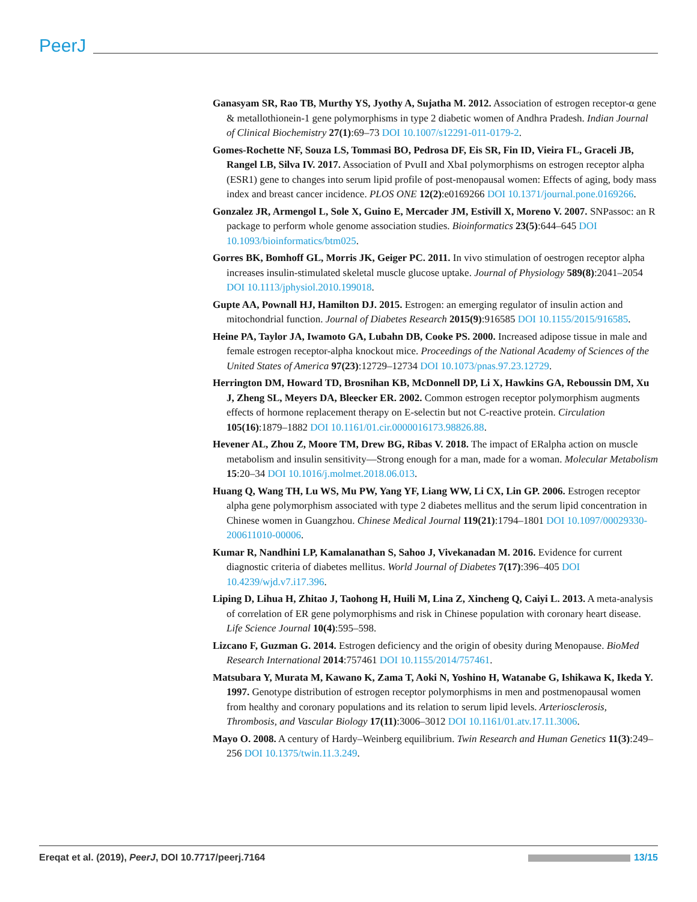PeerJ
Ganasyam SR, Rao TB, Murthy YS, Jyothy A, Sujatha M. 2012. Association of estrogen receptor-α gene & metallothionein-1 gene polymorphisms in type 2 diabetic women of Andhra Pradesh. Indian Journal of Clinical Biochemistry 27(1):69–73 DOI 10.1007/s12291-011-0179-2.
Gomes-Rochette NF, Souza LS, Tommasi BO, Pedrosa DF, Eis SR, Fin ID, Vieira FL, Graceli JB, Rangel LB, Silva IV. 2017. Association of PvuII and XbaI polymorphisms on estrogen receptor alpha (ESR1) gene to changes into serum lipid profile of post-menopausal women: Effects of aging, body mass index and breast cancer incidence. PLOS ONE 12(2):e0169266 DOI 10.1371/journal.pone.0169266.
Gonzalez JR, Armengol L, Sole X, Guino E, Mercader JM, Estivill X, Moreno V. 2007. SNPassoc: an R package to perform whole genome association studies. Bioinformatics 23(5):644–645 DOI 10.1093/bioinformatics/btm025.
Gorres BK, Bomhoff GL, Morris JK, Geiger PC. 2011. In vivo stimulation of oestrogen receptor alpha increases insulin-stimulated skeletal muscle glucose uptake. Journal of Physiology 589(8):2041–2054 DOI 10.1113/jphysiol.2010.199018.
Gupte AA, Pownall HJ, Hamilton DJ. 2015. Estrogen: an emerging regulator of insulin action and mitochondrial function. Journal of Diabetes Research 2015(9):916585 DOI 10.1155/2015/916585.
Heine PA, Taylor JA, Iwamoto GA, Lubahn DB, Cooke PS. 2000. Increased adipose tissue in male and female estrogen receptor-alpha knockout mice. Proceedings of the National Academy of Sciences of the United States of America 97(23):12729–12734 DOI 10.1073/pnas.97.23.12729.
Herrington DM, Howard TD, Brosnihan KB, McDonnell DP, Li X, Hawkins GA, Reboussin DM, Xu J, Zheng SL, Meyers DA, Bleecker ER. 2002. Common estrogen receptor polymorphism augments effects of hormone replacement therapy on E-selectin but not C-reactive protein. Circulation 105(16):1879–1882 DOI 10.1161/01.cir.0000016173.98826.88.
Hevener AL, Zhou Z, Moore TM, Drew BG, Ribas V. 2018. The impact of ERalpha action on muscle metabolism and insulin sensitivity—Strong enough for a man, made for a woman. Molecular Metabolism 15:20–34 DOI 10.1016/j.molmet.2018.06.013.
Huang Q, Wang TH, Lu WS, Mu PW, Yang YF, Liang WW, Li CX, Lin GP. 2006. Estrogen receptor alpha gene polymorphism associated with type 2 diabetes mellitus and the serum lipid concentration in Chinese women in Guangzhou. Chinese Medical Journal 119(21):1794–1801 DOI 10.1097/00029330-200611010-00006.
Kumar R, Nandhini LP, Kamalanathan S, Sahoo J, Vivekanadan M. 2016. Evidence for current diagnostic criteria of diabetes mellitus. World Journal of Diabetes 7(17):396–405 DOI 10.4239/wjd.v7.i17.396.
Liping D, Lihua H, Zhitao J, Taohong H, Huili M, Lina Z, Xincheng Q, Caiyi L. 2013. A meta-analysis of correlation of ER gene polymorphisms and risk in Chinese population with coronary heart disease. Life Science Journal 10(4):595–598.
Lizcano F, Guzman G. 2014. Estrogen deficiency and the origin of obesity during Menopause. BioMed Research International 2014:757461 DOI 10.1155/2014/757461.
Matsubara Y, Murata M, Kawano K, Zama T, Aoki N, Yoshino H, Watanabe G, Ishikawa K, Ikeda Y. 1997. Genotype distribution of estrogen receptor polymorphisms in men and postmenopausal women from healthy and coronary populations and its relation to serum lipid levels. Arteriosclerosis, Thrombosis, and Vascular Biology 17(11):3006–3012 DOI 10.1161/01.atv.17.11.3006.
Mayo O. 2008. A century of Hardy–Weinberg equilibrium. Twin Research and Human Genetics 11(3):249–256 DOI 10.1375/twin.11.3.249.
Ereqat et al. (2019), PeerJ, DOI 10.7717/peerj.7164 13/15